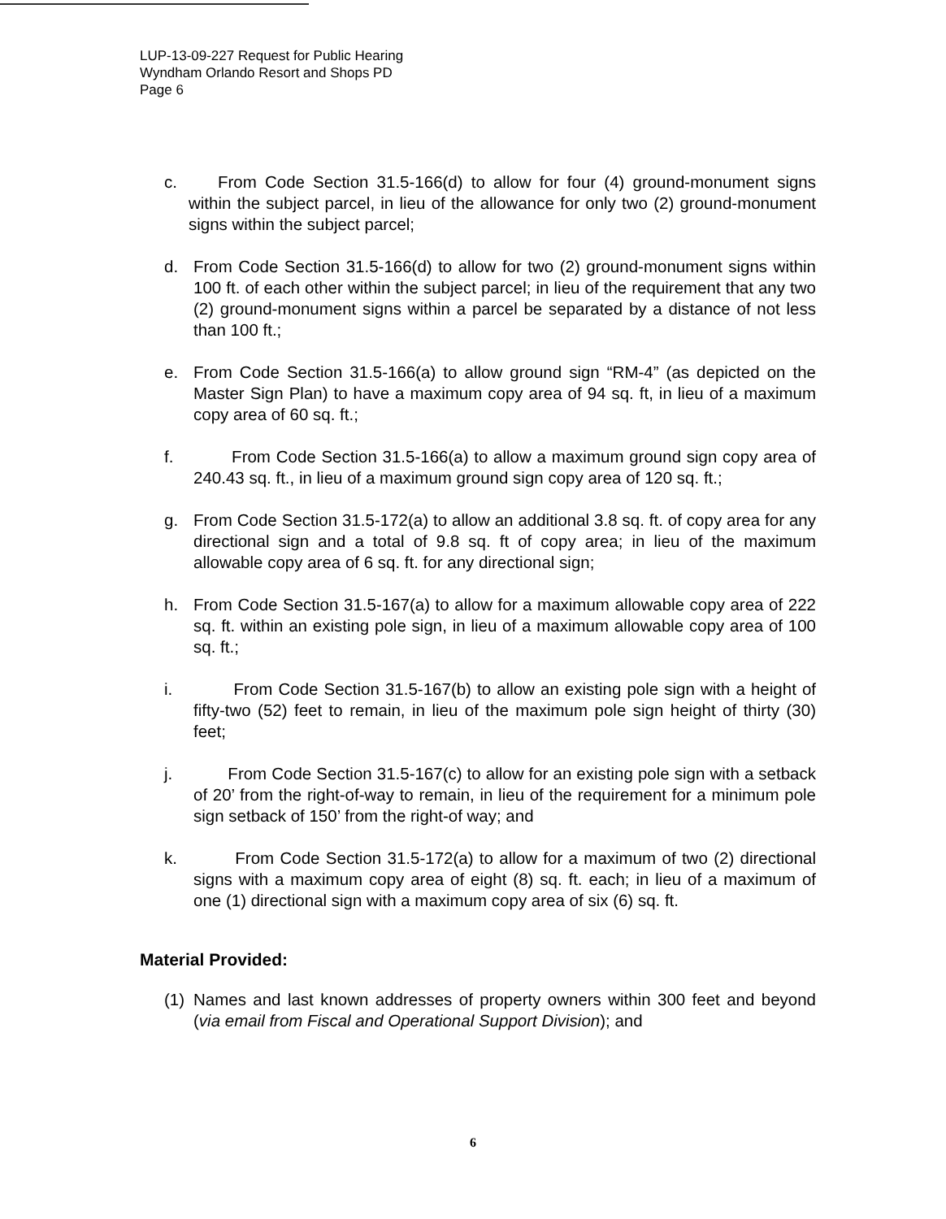LUP-13-09-227 Request for Public Hearing
Wyndham Orlando Resort and Shops PD
Page 6
c. From Code Section 31.5-166(d) to allow for four (4) ground-monument signs within the subject parcel, in lieu of the allowance for only two (2) ground-monument signs within the subject parcel;
d. From Code Section 31.5-166(d) to allow for two (2) ground-monument signs within 100 ft. of each other within the subject parcel; in lieu of the requirement that any two (2) ground-monument signs within a parcel be separated by a distance of not less than 100 ft.;
e. From Code Section 31.5-166(a) to allow ground sign “RM-4” (as depicted on the Master Sign Plan) to have a maximum copy area of 94 sq. ft, in lieu of a maximum copy area of 60 sq. ft.;
f. From Code Section 31.5-166(a) to allow a maximum ground sign copy area of 240.43 sq. ft., in lieu of a maximum ground sign copy area of 120 sq. ft.;
g. From Code Section 31.5-172(a) to allow an additional 3.8 sq. ft. of copy area for any directional sign and a total of 9.8 sq. ft of copy area; in lieu of the maximum allowable copy area of 6 sq. ft. for any directional sign;
h. From Code Section 31.5-167(a) to allow for a maximum allowable copy area of 222 sq. ft. within an existing pole sign, in lieu of a maximum allowable copy area of 100 sq. ft.;
i. From Code Section 31.5-167(b) to allow an existing pole sign with a height of fifty-two (52) feet to remain, in lieu of the maximum pole sign height of thirty (30) feet;
j. From Code Section 31.5-167(c) to allow for an existing pole sign with a setback of 20’ from the right-of-way to remain, in lieu of the requirement for a minimum pole sign setback of 150’ from the right-of way; and
k. From Code Section 31.5-172(a) to allow for a maximum of two (2) directional signs with a maximum copy area of eight (8) sq. ft. each; in lieu of a maximum of one (1) directional sign with a maximum copy area of six (6) sq. ft.
Material Provided:
(1) Names and last known addresses of property owners within 300 feet and beyond (via email from Fiscal and Operational Support Division); and
6